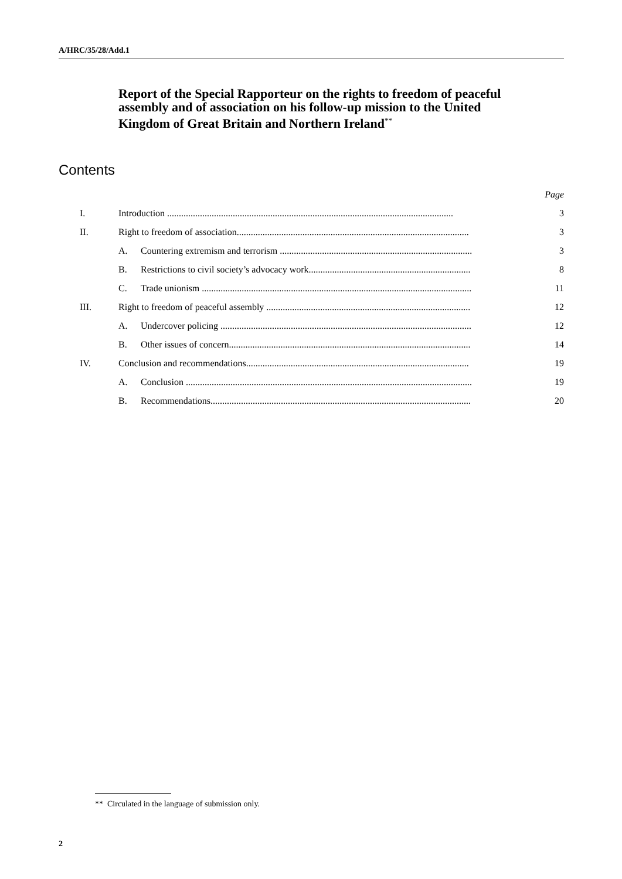A/HRC/35/28/Add.1
Report of the Special Rapporteur on the rights to freedom of peaceful assembly and of association on his follow-up mission to the United Kingdom of Great Britain and Northern Ireland<sup>**</sup>
Contents
| | | | Page |
| I. | Introduction .......................................................................................................................... | | 3 |
| II. | Right to freedom of association................................................................................................... | | 3 |
| | A. | Countering extremism and terrorism .................................................................................. | 3 |
| | B. | Restrictions to civil society’s advocacy work..................................................................... | 8 |
| | C. | Trade unionism ................................................................................................................... | 11 |
| III. | Right to freedom of peaceful assembly ....................................................................................... | | 12 |
| | A. | Undercover policing ........................................................................................................... | 12 |
| | B. | Other issues of concern....................................................................................................... | 14 |
| IV. | Conclusion and recommendations............................................................................................... | | 19 |
| | A. | Conclusion .......................................................................................................................... | 19 |
| | B. | Recommendations............................................................................................................... | 20 |
** Circulated in the language of submission only.
2